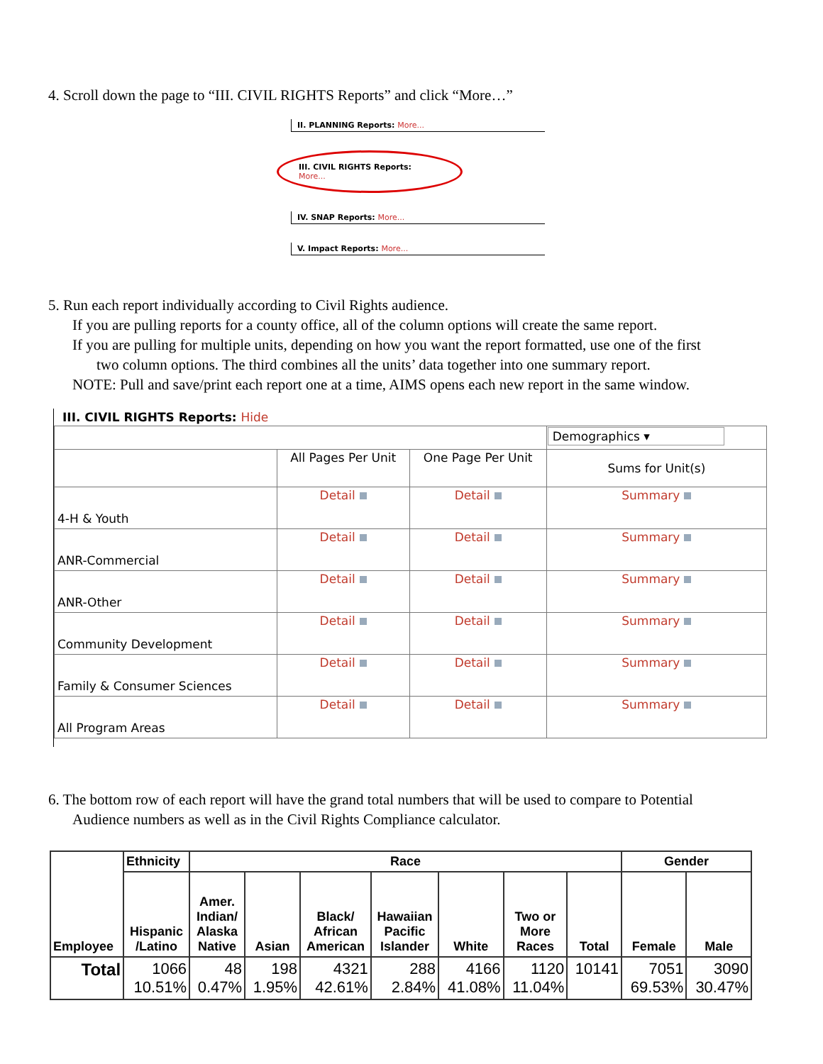4. Scroll down the page to “III. CIVIL RIGHTS Reports” and click “More…”
II. PLANNING Reports: More...
III. CIVIL RIGHTS Reports: More...
IV. SNAP Reports: More...
V. Impact Reports: More...
5. Run each report individually according to Civil Rights audience.
If you are pulling reports for a county office, all of the column options will create the same report.
If you are pulling for multiple units, depending on how you want the report formatted, use one of the first
two column options. The third combines all the units’ data together into one summary report.
NOTE: Pull and save/print each report one at a time, AIMS opens each new report in the same window.
III. CIVIL RIGHTS Reports: Hide
| | | | Demographics ▾ |
| | All Pages Per Unit | One Page Per Unit | Sums for Unit(s) |
| 4-H & Youth | Detail | Detail | Summary |
| ANR-Commercial | Detail | Detail | Summary |
| ANR-Other | Detail | Detail | Summary |
| Community Development | Detail | Detail | Summary |
| Family & Consumer Sciences | Detail | Detail | Summary |
| All Program Areas | Detail | Detail | Summary |
6. The bottom row of each report will have the grand total numbers that will be used to compare to Potential
Audience numbers as well as in the Civil Rights Compliance calculator.
| Employee | Ethnicity | Race | | | | | | | Gender | |
| --- | --- | --- | --- | --- | --- | --- | --- | --- | --- | --- |
| | Hispanic /Latino | Amer. Indian/ Alaska Native | Asian | Black/ African American | Hawaiian Pacific Islander | White | Two or More Races | Total | Female | Male |
| Total | 1066 10.51% | 48 0.47% | 198 1.95% | 4321 42.61% | 288 2.84% | 4166 41.08% | 1120 11.04% | 10141 | 7051 69.53% | 3090 30.47% |